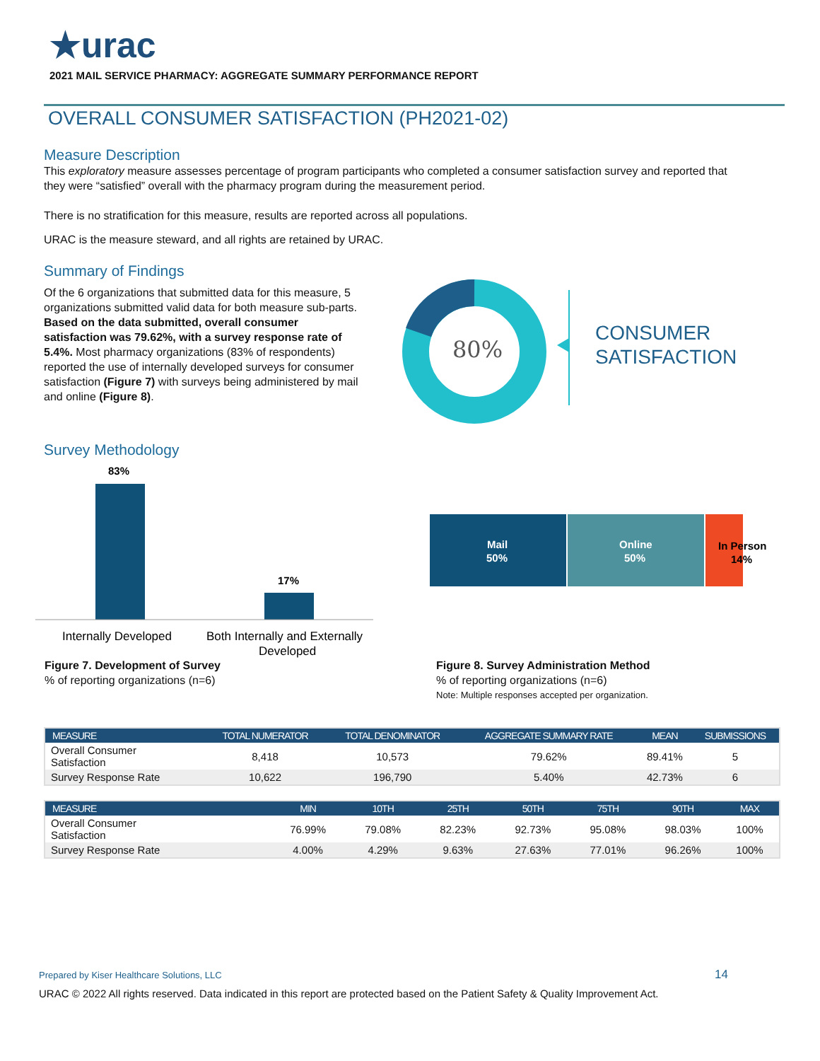★urac
2021 MAIL SERVICE PHARMACY: AGGREGATE SUMMARY PERFORMANCE REPORT
OVERALL CONSUMER SATISFACTION (PH2021-02)
Measure Description
This exploratory measure assesses percentage of program participants who completed a consumer satisfaction survey and reported that they were “satisfied” overall with the pharmacy program during the measurement period.
There is no stratification for this measure, results are reported across all populations.
URAC is the measure steward, and all rights are retained by URAC.
Summary of Findings
Of the 6 organizations that submitted data for this measure, 5 organizations submitted valid data for both measure sub-parts. Based on the data submitted, overall consumer satisfaction was 79.62%, with a survey response rate of 5.4%. Most pharmacy organizations (83% of respondents) reported the use of internally developed surveys for consumer satisfaction (Figure 7) with surveys being administered by mail and online (Figure 8).
80%
CONSUMER
SATISFACTION
Survey Methodology
83%
17%
Internally Developed
Both Internally and Externally
Developed
Figure 7. Development of Survey
% of reporting organizations (n=6)
Mail
50%
Online
50%
In Person
14%
Figure 8. Survey Administration Method
% of reporting organizations (n=6)
Note: Multiple responses accepted per organization.
| MEASURE | TOTAL NUMERATOR | TOTAL DENOMINATOR | AGGREGATE SUMMARY RATE | MEAN | SUBMISSIONS |
| --- | --- | --- | --- | --- | --- |
| Overall Consumer Satisfaction | 8,418 | 10,573 | 79.62% | 89.41% | 5 |
| Survey Response Rate | 10,622 | 196,790 | 5.40% | 42.73% | 6 |
| MEASURE | MIN | 10TH | 25TH | 50TH | 75TH | 90TH | MAX |
| --- | --- | --- | --- | --- | --- | --- | --- |
| Overall Consumer Satisfaction | 76.99% | 79.08% | 82.23% | 92.73% | 95.08% | 98.03% | 100% |
| Survey Response Rate | 4.00% | 4.29% | 9.63% | 27.63% | 77.01% | 96.26% | 100% |
Prepared by Kiser Healthcare Solutions, LLC 14
URAC © 2022 All rights reserved. Data indicated in this report are protected based on the Patient Safety & Quality Improvement Act.